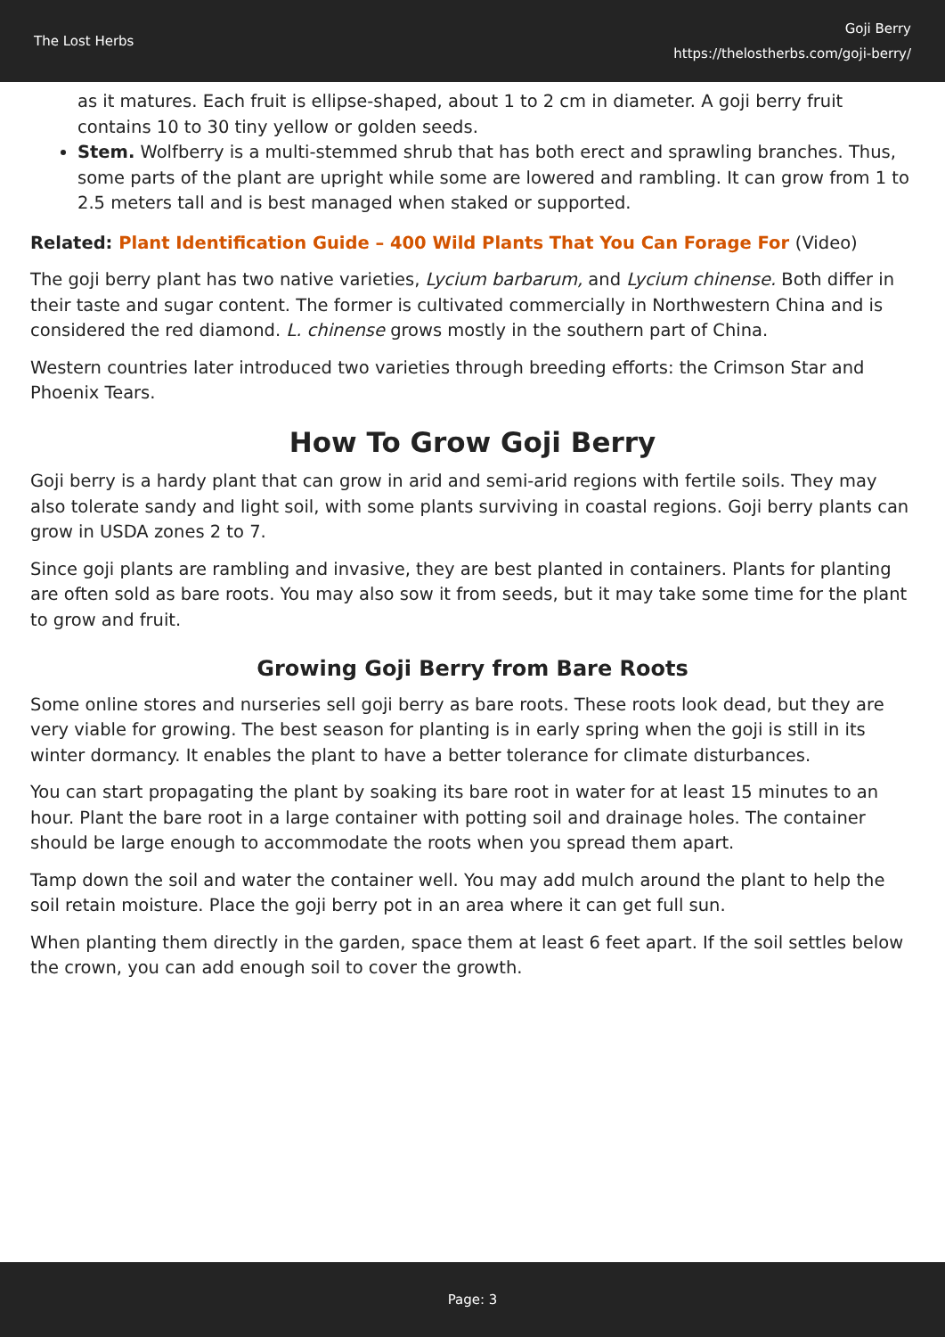The Lost Herbs
Goji Berry
https://thelostherbs.com/goji-berry/
as it matures. Each fruit is ellipse-shaped, about 1 to 2 cm in diameter. A goji berry fruit contains 10 to 30 tiny yellow or golden seeds.
Stem. Wolfberry is a multi-stemmed shrub that has both erect and sprawling branches. Thus, some parts of the plant are upright while some are lowered and rambling. It can grow from 1 to 2.5 meters tall and is best managed when staked or supported.
Related: Plant Identification Guide – 400 Wild Plants That You Can Forage For (Video)
The goji berry plant has two native varieties, Lycium barbarum, and Lycium chinense. Both differ in their taste and sugar content. The former is cultivated commercially in Northwestern China and is considered the red diamond. L. chinense grows mostly in the southern part of China.
Western countries later introduced two varieties through breeding efforts: the Crimson Star and Phoenix Tears.
How To Grow Goji Berry
Goji berry is a hardy plant that can grow in arid and semi-arid regions with fertile soils. They may also tolerate sandy and light soil, with some plants surviving in coastal regions. Goji berry plants can grow in USDA zones 2 to 7.
Since goji plants are rambling and invasive, they are best planted in containers. Plants for planting are often sold as bare roots. You may also sow it from seeds, but it may take some time for the plant to grow and fruit.
Growing Goji Berry from Bare Roots
Some online stores and nurseries sell goji berry as bare roots. These roots look dead, but they are very viable for growing. The best season for planting is in early spring when the goji is still in its winter dormancy. It enables the plant to have a better tolerance for climate disturbances.
You can start propagating the plant by soaking its bare root in water for at least 15 minutes to an hour. Plant the bare root in a large container with potting soil and drainage holes. The container should be large enough to accommodate the roots when you spread them apart.
Tamp down the soil and water the container well. You may add mulch around the plant to help the soil retain moisture. Place the goji berry pot in an area where it can get full sun.
When planting them directly in the garden, space them at least 6 feet apart. If the soil settles below the crown, you can add enough soil to cover the growth.
Page: 3